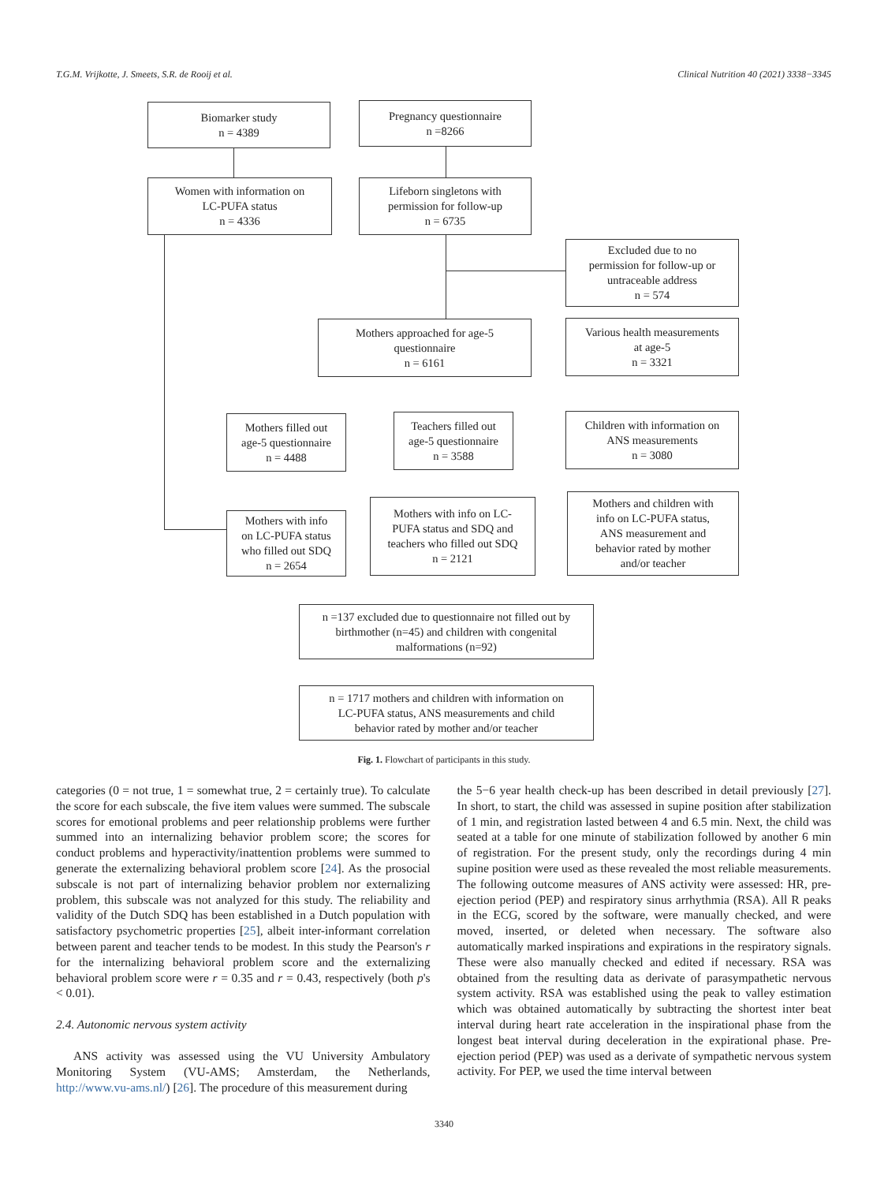T.G.M. Vrijkotte, J. Smeets, S.R. de Rooij et al. Clinical Nutrition 40 (2021) 3338−3345
Biomarker study
n = 4389
Pregnancy questionnaire
n =8266
Women with information on
LC-PUFA status
n = 4336
Lifeborn singletons with
permission for follow-up
n = 6735
Excluded due to no
permission for follow-up or
untraceable address
n = 574
Mothers approached for age-5
questionnaire
n = 6161
Various health measurements
at age-5
n = 3321
Mothers filled out
age-5 questionnaire
n = 4488
Teachers filled out
age-5 questionnaire
n = 3588
Children with information on
ANS measurements
n = 3080
Mothers with info
on LC-PUFA status
who filled out SDQ
n = 2654
Mothers with info on LC-
PUFA status and SDQ and
teachers who filled out SDQ
n = 2121
Mothers and children with
info on LC-PUFA status,
ANS measurement and
behavior rated by mother
and/or teacher
n =137 excluded due to questionnaire not filled out by
birthmother (n=45) and children with congenital
malformations (n=92)
n = 1717 mothers and children with information on
LC-PUFA status, ANS measurements and child
behavior rated by mother and/or teacher
Fig. 1. Flowchart of participants in this study.
categories (0 = not true, 1 = somewhat true, 2 = certainly true). To calculate the score for each subscale, the five item values were summed. The subscale scores for emotional problems and peer relationship problems were further summed into an internalizing behavior problem score; the scores for conduct problems and hyperactivity/inattention problems were summed to generate the externalizing behavioral problem score [24]. As the prosocial subscale is not part of internalizing behavior problem nor externalizing problem, this subscale was not analyzed for this study. The reliability and validity of the Dutch SDQ has been established in a Dutch population with satisfactory psychometric properties [25], albeit inter-informant correlation between parent and teacher tends to be modest. In this study the Pearson's r for the internalizing behavioral problem score and the externalizing behavioral problem score were r = 0.35 and r = 0.43, respectively (both p's < 0.01).
2.4. Autonomic nervous system activity
ANS activity was assessed using the VU University Ambulatory Monitoring System (VU-AMS; Amsterdam, the Netherlands, http://www.vu-ams.nl/) [26]. The procedure of this measurement during
the 5−6 year health check-up has been described in detail previously [27]. In short, to start, the child was assessed in supine position after stabilization of 1 min, and registration lasted between 4 and 6.5 min. Next, the child was seated at a table for one minute of stabilization followed by another 6 min of registration. For the present study, only the recordings during 4 min supine position were used as these revealed the most reliable measurements. The following outcome measures of ANS activity were assessed: HR, pre-ejection period (PEP) and respiratory sinus arrhythmia (RSA). All R peaks in the ECG, scored by the software, were manually checked, and were moved, inserted, or deleted when necessary. The software also automatically marked inspirations and expirations in the respiratory signals. These were also manually checked and edited if necessary. RSA was obtained from the resulting data as derivate of parasympathetic nervous system activity. RSA was established using the peak to valley estimation which was obtained automatically by subtracting the shortest inter beat interval during heart rate acceleration in the inspirational phase from the longest beat interval during deceleration in the expirational phase. Pre-ejection period (PEP) was used as a derivate of sympathetic nervous system activity. For PEP, we used the time interval between
3340